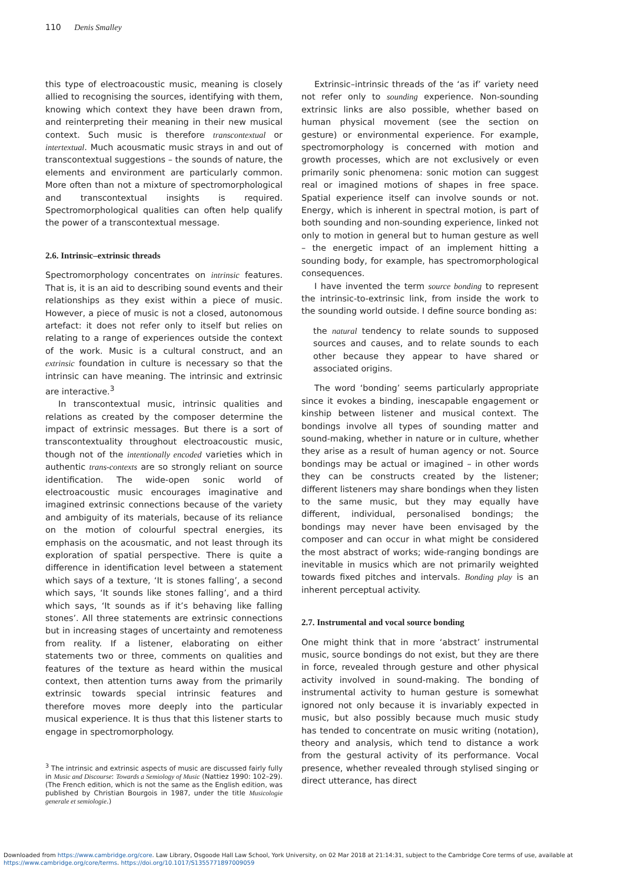110 Denis Smalley
this type of electroacoustic music, meaning is closely allied to recognising the sources, identifying with them, knowing which context they have been drawn from, and reinterpreting their meaning in their new musical context. Such music is therefore transcontextual or intertextual. Much acousmatic music strays in and out of transcontextual suggestions – the sounds of nature, the elements and environment are particularly common. More often than not a mixture of spectromorphological and transcontextual insights is required. Spectromorphological qualities can often help qualify the power of a transcontextual message.
2.6. Intrinsic–extrinsic threads
Spectromorphology concentrates on intrinsic features. That is, it is an aid to describing sound events and their relationships as they exist within a piece of music. However, a piece of music is not a closed, autonomous artefact: it does not refer only to itself but relies on relating to a range of experiences outside the context of the work. Music is a cultural construct, and an extrinsic foundation in culture is necessary so that the intrinsic can have meaning. The intrinsic and extrinsic are interactive.<sup>3</sup>
In transcontextual music, intrinsic qualities and relations as created by the composer determine the impact of extrinsic messages. But there is a sort of transcontextuality throughout electroacoustic music, though not of the intentionally encoded varieties which in authentic trans-contexts are so strongly reliant on source identification. The wide-open sonic world of electroacoustic music encourages imaginative and imagined extrinsic connections because of the variety and ambiguity of its materials, because of its reliance on the motion of colourful spectral energies, its emphasis on the acousmatic, and not least through its exploration of spatial perspective. There is quite a difference in identification level between a statement which says of a texture, ‘It is stones falling’, a second which says, ‘It sounds like stones falling’, and a third which says, ‘It sounds as if it’s behaving like falling stones’. All three statements are extrinsic connections but in increasing stages of uncertainty and remoteness from reality. If a listener, elaborating on either statements two or three, comments on qualities and features of the texture as heard within the musical context, then attention turns away from the primarily extrinsic towards special intrinsic features and therefore moves more deeply into the particular musical experience. It is thus that this listener starts to engage in spectromorphology.
<sup>3</sup> The intrinsic and extrinsic aspects of music are discussed fairly fully in Music and Discourse: Towards a Semiology of Music (Nattiez 1990: 102–29). (The French edition, which is not the same as the English edition, was published by Christian Bourgois in 1987, under the title Musicologie generale et semiologie.)
Extrinsic–intrinsic threads of the ‘as if’ variety need not refer only to sounding experience. Non-sounding extrinsic links are also possible, whether based on human physical movement (see the section on gesture) or environmental experience. For example, spectromorphology is concerned with motion and growth processes, which are not exclusively or even primarily sonic phenomena: sonic motion can suggest real or imagined motions of shapes in free space. Spatial experience itself can involve sounds or not. Energy, which is inherent in spectral motion, is part of both sounding and non-sounding experience, linked not only to motion in general but to human gesture as well – the energetic impact of an implement hitting a sounding body, for example, has spectromorphological consequences.
I have invented the term source bonding to represent the intrinsic-to-extrinsic link, from inside the work to the sounding world outside. I define source bonding as:
the natural tendency to relate sounds to supposed sources and causes, and to relate sounds to each other because they appear to have shared or associated origins.
The word ‘bonding’ seems particularly appropriate since it evokes a binding, inescapable engagement or kinship between listener and musical context. The bondings involve all types of sounding matter and sound-making, whether in nature or in culture, whether they arise as a result of human agency or not. Source bondings may be actual or imagined – in other words they can be constructs created by the listener; different listeners may share bondings when they listen to the same music, but they may equally have different, individual, personalised bondings; the bondings may never have been envisaged by the composer and can occur in what might be considered the most abstract of works; wide-ranging bondings are inevitable in musics which are not primarily weighted towards fixed pitches and intervals. Bonding play is an inherent perceptual activity.
2.7. Instrumental and vocal source bonding
One might think that in more ‘abstract’ instrumental music, source bondings do not exist, but they are there in force, revealed through gesture and other physical activity involved in sound-making. The bonding of instrumental activity to human gesture is somewhat ignored not only because it is invariably expected in music, but also possibly because much music study has tended to concentrate on music writing (notation), theory and analysis, which tend to distance a work from the gestural activity of its performance. Vocal presence, whether revealed through stylised singing or direct utterance, has direct
Downloaded from https://www.cambridge.org/core. Law Library, Osgoode Hall Law School, York University, on 02 Mar 2018 at 21:14:31, subject to the Cambridge Core terms of use, available at
https://www.cambridge.org/core/terms. https://doi.org/10.1017/S1355771897009059